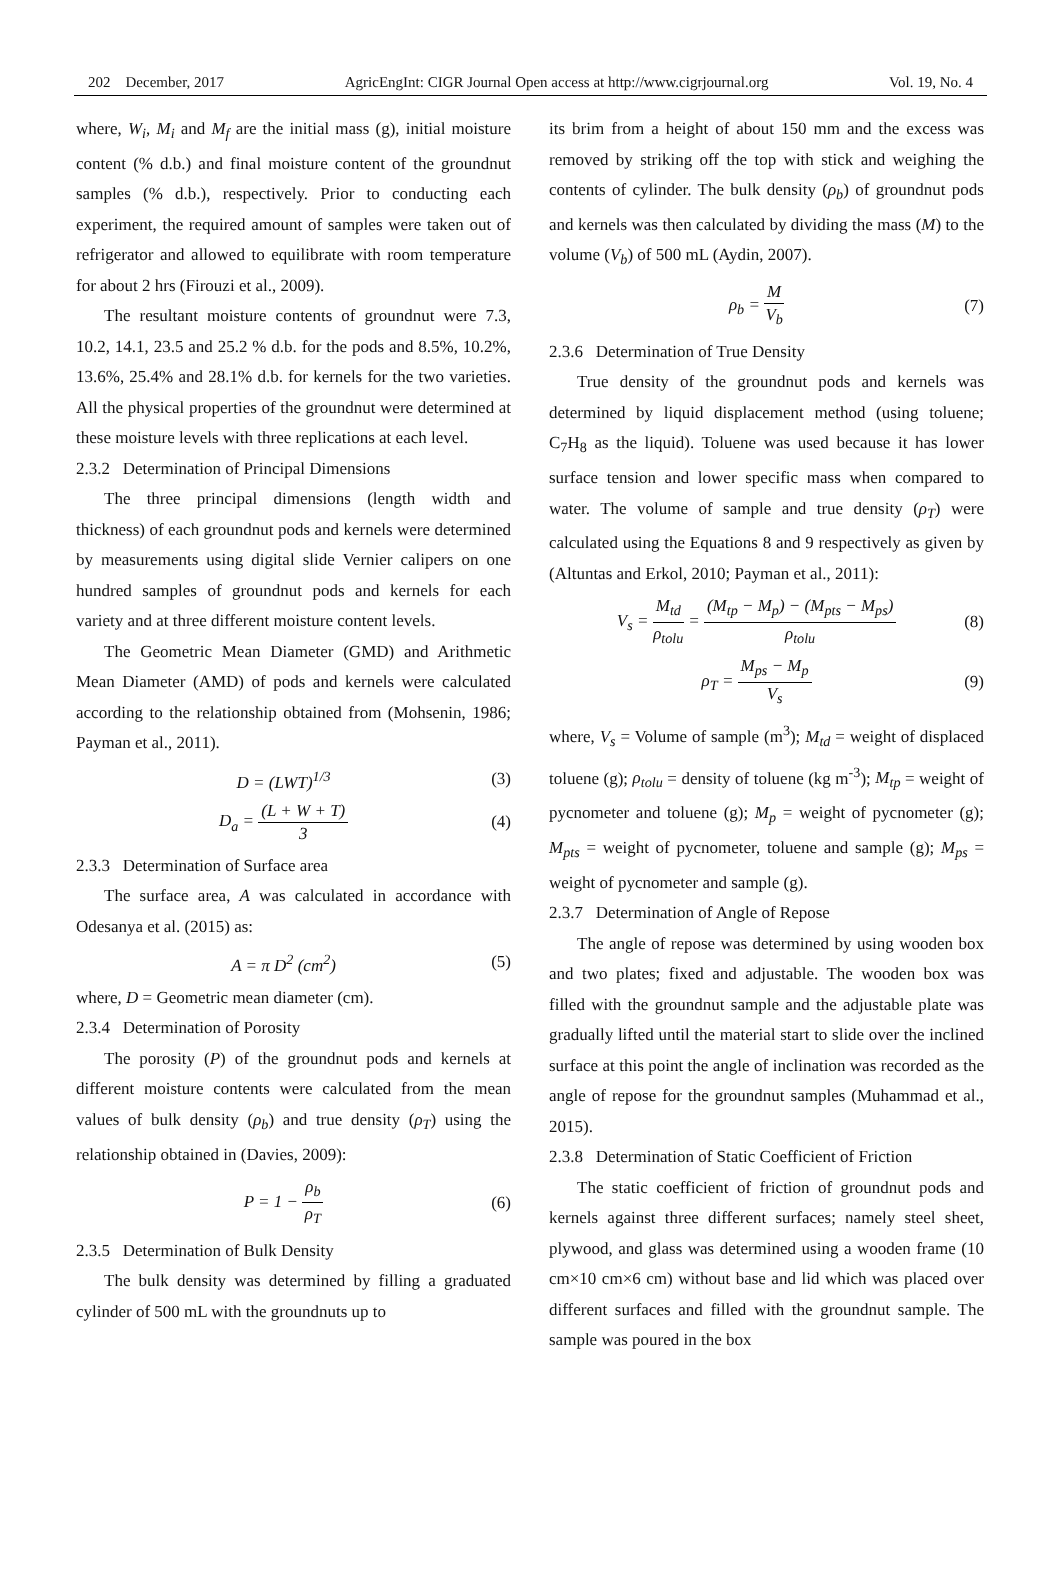202 December, 2017 AgricEngInt: CIGR Journal Open access at http://www.cigrjournal.org Vol. 19, No. 4
where, W<sub>i</sub>, M<sub>i</sub> and M<sub>f</sub> are the initial mass (g), initial moisture content (% d.b.) and final moisture content of the groundnut samples (% d.b.), respectively. Prior to conducting each experiment, the required amount of samples were taken out of refrigerator and allowed to equilibrate with room temperature for about 2 hrs (Firouzi et al., 2009).
The resultant moisture contents of groundnut were 7.3, 10.2, 14.1, 23.5 and 25.2 % d.b. for the pods and 8.5%, 10.2%, 13.6%, 25.4% and 28.1% d.b. for kernels for the two varieties. All the physical properties of the groundnut were determined at these moisture levels with three replications at each level.
2.3.2 Determination of Principal Dimensions
The three principal dimensions (length width and thickness) of each groundnut pods and kernels were determined by measurements using digital slide Vernier calipers on one hundred samples of groundnut pods and kernels for each variety and at three different moisture content levels.
The Geometric Mean Diameter (GMD) and Arithmetic Mean Diameter (AMD) of pods and kernels were calculated according to the relationship obtained from (Mohsenin, 1986; Payman et al., 2011).
D = (LWT)<sup>1/3</sup> (3)
D<sub>a</sub> = (L + W + T) 3 (4)
2.3.3 Determination of Surface area
The surface area, A was calculated in accordance with Odesanya et al. (2015) as:
A = π D<sup>2</sup> (cm<sup>2</sup>) (5)
where, D = Geometric mean diameter (cm).
2.3.4 Determination of Porosity
The porosity (P) of the groundnut pods and kernels at different moisture contents were calculated from the mean values of bulk density (ρ<sub>b</sub>) and true density (ρ<sub>T</sub>) using the relationship obtained in (Davies, 2009):
P = 1 − ρ<sub>b</sub> ρ<sub>T</sub> (6)
2.3.5 Determination of Bulk Density
The bulk density was determined by filling a graduated cylinder of 500 mL with the groundnuts up to
its brim from a height of about 150 mm and the excess was removed by striking off the top with stick and weighing the contents of cylinder. The bulk density (ρ<sub>b</sub>) of groundnut pods and kernels was then calculated by dividing the mass (M) to the volume (V<sub>b</sub>) of 500 mL (Aydin, 2007).
ρ<sub>b</sub> = M V<sub>b</sub> (7)
2.3.6 Determination of True Density
True density of the groundnut pods and kernels was determined by liquid displacement method (using toluene; C<sub>7</sub>H<sub>8</sub> as the liquid). Toluene was used because it has lower surface tension and lower specific mass when compared to water. The volume of sample and true density (ρ<sub>T</sub>) were calculated using the Equations 8 and 9 respectively as given by (Altuntas and Erkol, 2010; Payman et al., 2011):
V<sub>s</sub> = M<sub>td</sub> ρ<sub>tolu</sub> = (M<sub>tp</sub> − M<sub>p</sub>) − (M<sub>pts</sub> − M<sub>ps</sub>) ρ<sub>tolu</sub> (8)
ρ<sub>T</sub> = M<sub>ps</sub> − M<sub>p</sub> V<sub>s</sub> (9)
where, V<sub>s</sub> = Volume of sample (m<sup>3</sup>); M<sub>td</sub> = weight of displaced toluene (g); ρ<sub>tolu</sub> = density of toluene (kg m<sup>-3</sup>); M<sub>tp</sub> = weight of pycnometer and toluene (g); M<sub>p</sub> = weight of pycnometer (g); M<sub>pts</sub> = weight of pycnometer, toluene and sample (g); M<sub>ps</sub> = weight of pycnometer and sample (g).
2.3.7 Determination of Angle of Repose
The angle of repose was determined by using wooden box and two plates; fixed and adjustable. The wooden box was filled with the groundnut sample and the adjustable plate was gradually lifted until the material start to slide over the inclined surface at this point the angle of inclination was recorded as the angle of repose for the groundnut samples (Muhammad et al., 2015).
2.3.8 Determination of Static Coefficient of Friction
The static coefficient of friction of groundnut pods and kernels against three different surfaces; namely steel sheet, plywood, and glass was determined using a wooden frame (10 cm×10 cm×6 cm) without base and lid which was placed over different surfaces and filled with the groundnut sample. The sample was poured in the box